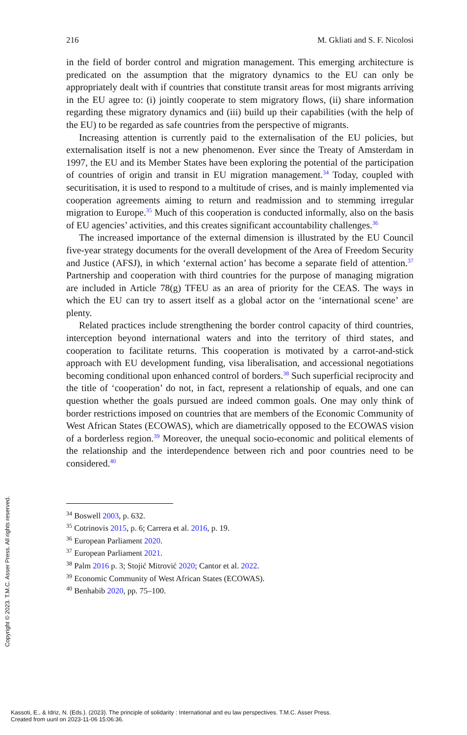216 M. Gkliati and S. F. Nicolosi
in the field of border control and migration management. This emerging architecture is predicated on the assumption that the migratory dynamics to the EU can only be appropriately dealt with if countries that constitute transit areas for most migrants arriving in the EU agree to: (i) jointly cooperate to stem migratory flows, (ii) share information regarding these migratory dynamics and (iii) build up their capabilities (with the help of the EU) to be regarded as safe countries from the perspective of migrants.
Increasing attention is currently paid to the externalisation of the EU policies, but externalisation itself is not a new phenomenon. Ever since the Treaty of Amsterdam in 1997, the EU and its Member States have been exploring the potential of the participation of countries of origin and transit in EU migration management.<sup>34</sup> Today, coupled with securitisation, it is used to respond to a multitude of crises, and is mainly implemented via cooperation agreements aiming to return and readmission and to stemming irregular migration to Europe.<sup>35</sup> Much of this cooperation is conducted informally, also on the basis of EU agencies’ activities, and this creates significant accountability challenges.<sup>36</sup>
The increased importance of the external dimension is illustrated by the EU Council five-year strategy documents for the overall development of the Area of Freedom Security and Justice (AFSJ), in which ‘external action’ has become a separate field of attention.<sup>37</sup> Partnership and cooperation with third countries for the purpose of managing migration are included in Article 78(g) TFEU as an area of priority for the CEAS. The ways in which the EU can try to assert itself as a global actor on the ‘international scene’ are plenty.
Related practices include strengthening the border control capacity of third countries, interception beyond international waters and into the territory of third states, and cooperation to facilitate returns. This cooperation is motivated by a carrot-and-stick approach with EU development funding, visa liberalisation, and accessional negotiations becoming conditional upon enhanced control of borders.<sup>38</sup> Such superficial reciprocity and the title of ‘cooperation’ do not, in fact, represent a relationship of equals, and one can question whether the goals pursued are indeed common goals. One may only think of border restrictions imposed on countries that are members of the Economic Community of West African States (ECOWAS), which are diametrically opposed to the ECOWAS vision of a borderless region.<sup>39</sup> Moreover, the unequal socio-economic and political elements of the relationship and the interdependence between rich and poor countries need to be considered.<sup>40</sup>
<sup>34</sup> Boswell 2003, p. 632.
<sup>35</sup> Cotrinovis 2015, p. 6; Carrera et al. 2016, p. 19.
<sup>36</sup> European Parliament 2020.
<sup>37</sup> European Parliament 2021.
<sup>38</sup> Palm 2016 p. 3; Stojić Mitrović 2020; Cantor et al. 2022.
<sup>39</sup> Economic Community of West African States (ECOWAS).
<sup>40</sup> Benhabib 2020, pp. 75–100.
Copyright © 2023. T.M.C. Asser Press. All rights reserved.
Kassoti, E., & Idriz, N. (Eds.). (2023). The principle of solidarity : International and eu law perspectives. T.M.C. Asser Press.
Created from uunl on 2023-11-06 15:06:36.